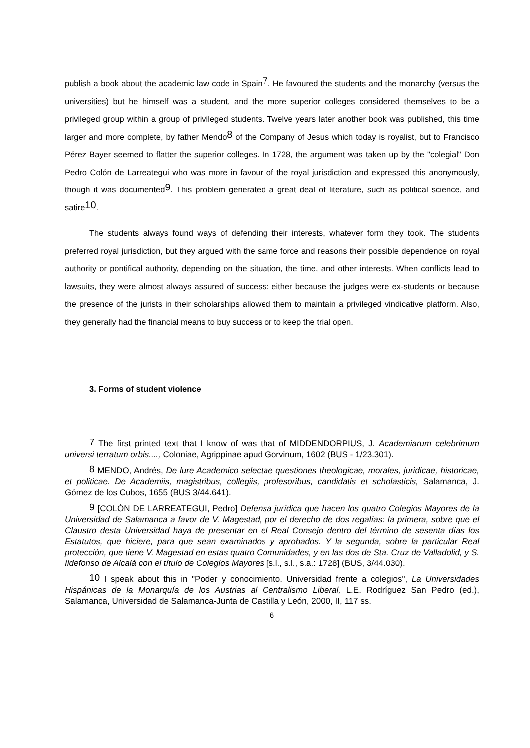publish a book about the academic law code in Spain<sup>7</sup>. He favoured the students and the monarchy (versus the universities) but he himself was a student, and the more superior colleges considered themselves to be a privileged group within a group of privileged students. Twelve years later another book was published, this time larger and more complete, by father Mendo<sup>8</sup> of the Company of Jesus which today is royalist, but to Francisco Pérez Bayer seemed to flatter the superior colleges. In 1728, the argument was taken up by the "colegial" Don Pedro Colón de Larreategui who was more in favour of the royal jurisdiction and expressed this anonymously, though it was documented<sup>9</sup>. This problem generated a great deal of literature, such as political science, and satire<sup>10</sup>.
The students always found ways of defending their interests, whatever form they took. The students preferred royal jurisdiction, but they argued with the same force and reasons their possible dependence on royal authority or pontifical authority, depending on the situation, the time, and other interests. When conflicts lead to lawsuits, they were almost always assured of success: either because the judges were ex-students or because the presence of the jurists in their scholarships allowed them to maintain a privileged vindicative platform. Also, they generally had the financial means to buy success or to keep the trial open.
3. Forms of student violence
<sup>7</sup> The first printed text that I know of was that of MIDDENDORPIUS, J. Academiarum celebrimum universi terratum orbis...., Coloniae, Agrippinae apud Gorvinum, 1602 (BUS - 1/23.301).
<sup>8</sup> MENDO, Andrés, De lure Academico selectae questiones theologicae, morales, juridicae, historicae, et politicae. De Academiis, magistribus, collegiis, profesoribus, candidatis et scholasticis, Salamanca, J. Gómez de los Cubos, 1655 (BUS 3/44.641).
<sup>9</sup> [COLÓN DE LARREATEGUI, Pedro] Defensa jurídica que hacen los quatro Colegios Mayores de la Universidad de Salamanca a favor de V. Magestad, por el derecho de dos regalías: la primera, sobre que el Claustro desta Universidad haya de presentar en el Real Consejo dentro del término de sesenta días los Estatutos, que hiciere, para que sean examinados y aprobados. Y la segunda, sobre la particular Real protección, que tiene V. Magestad en estas quatro Comunidades, y en las dos de Sta. Cruz de Valladolid, y S. Ildefonso de Alcalá con el título de Colegios Mayores [s.l., s.i., s.a.: 1728] (BUS, 3/44.030).
<sup>10</sup> I speak about this in "Poder y conocimiento. Universidad frente a colegios", La Universidades Hispánicas de la Monarquía de los Austrias al Centralismo Liberal, L.E. Rodríguez San Pedro (ed.), Salamanca, Universidad de Salamanca-Junta de Castilla y León, 2000, II, 117 ss.
6